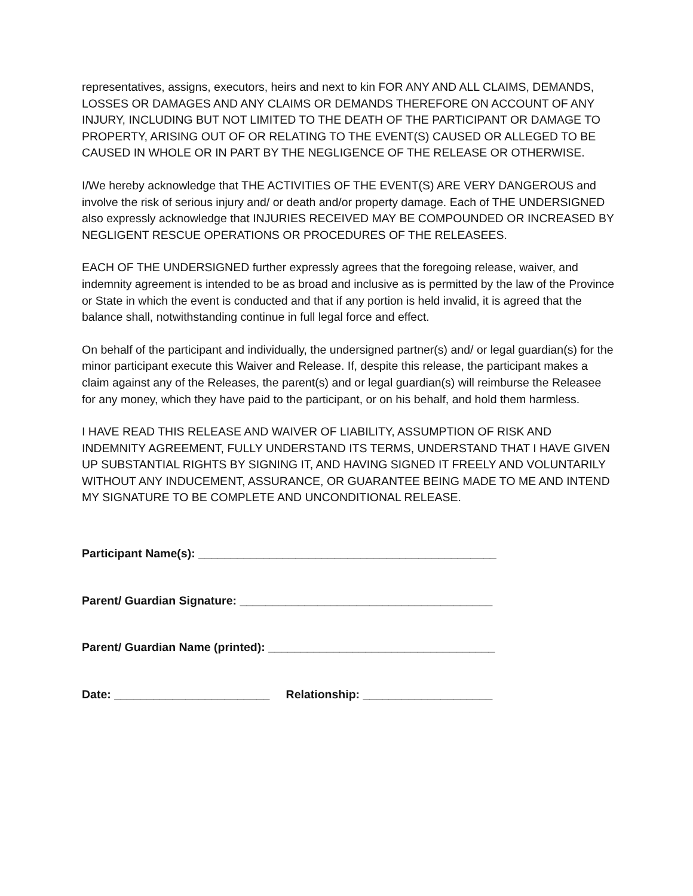representatives, assigns, executors, heirs and next to kin FOR ANY AND ALL CLAIMS, DEMANDS, LOSSES OR DAMAGES AND ANY CLAIMS OR DEMANDS THEREFORE ON ACCOUNT OF ANY INJURY, INCLUDING BUT NOT LIMITED TO THE DEATH OF THE PARTICIPANT OR DAMAGE TO PROPERTY, ARISING OUT OF OR RELATING TO THE EVENT(S) CAUSED OR ALLEGED TO BE CAUSED IN WHOLE OR IN PART BY THE NEGLIGENCE OF THE RELEASE OR OTHERWISE.
I/We hereby acknowledge that THE ACTIVITIES OF THE EVENT(S) ARE VERY DANGEROUS and involve the risk of serious injury and/ or death and/or property damage. Each of THE UNDERSIGNED also expressly acknowledge that INJURIES RECEIVED MAY BE COMPOUNDED OR INCREASED BY NEGLIGENT RESCUE OPERATIONS OR PROCEDURES OF THE RELEASEES.
EACH OF THE UNDERSIGNED further expressly agrees that the foregoing release, waiver, and indemnity agreement is intended to be as broad and inclusive as is permitted by the law of the Province or State in which the event is conducted and that if any portion is held invalid, it is agreed that the balance shall, notwithstanding continue in full legal force and effect.
On behalf of the participant and individually, the undersigned partner(s) and/ or legal guardian(s) for the minor participant execute this Waiver and Release. If, despite this release, the participant makes a claim against any of the Releases, the parent(s) and or legal guardian(s) will reimburse the Releasee for any money, which they have paid to the participant, or on his behalf, and hold them harmless.
I HAVE READ THIS RELEASE AND WAIVER OF LIABILITY, ASSUMPTION OF RISK AND INDEMNITY AGREEMENT, FULLY UNDERSTAND ITS TERMS, UNDERSTAND THAT I HAVE GIVEN UP SUBSTANTIAL RIGHTS BY SIGNING IT, AND HAVING SIGNED IT FREELY AND VOLUNTARILY WITHOUT ANY INDUCEMENT, ASSURANCE, OR GUARANTEE BEING MADE TO ME AND INTEND MY SIGNATURE TO BE COMPLETE AND UNCONDITIONAL RELEASE.
Participant Name(s): ______________________________________________
Parent/ Guardian Signature: _______________________________________
Parent/ Guardian Name (printed): ___________________________________
Date: ________________________ Relationship: ____________________